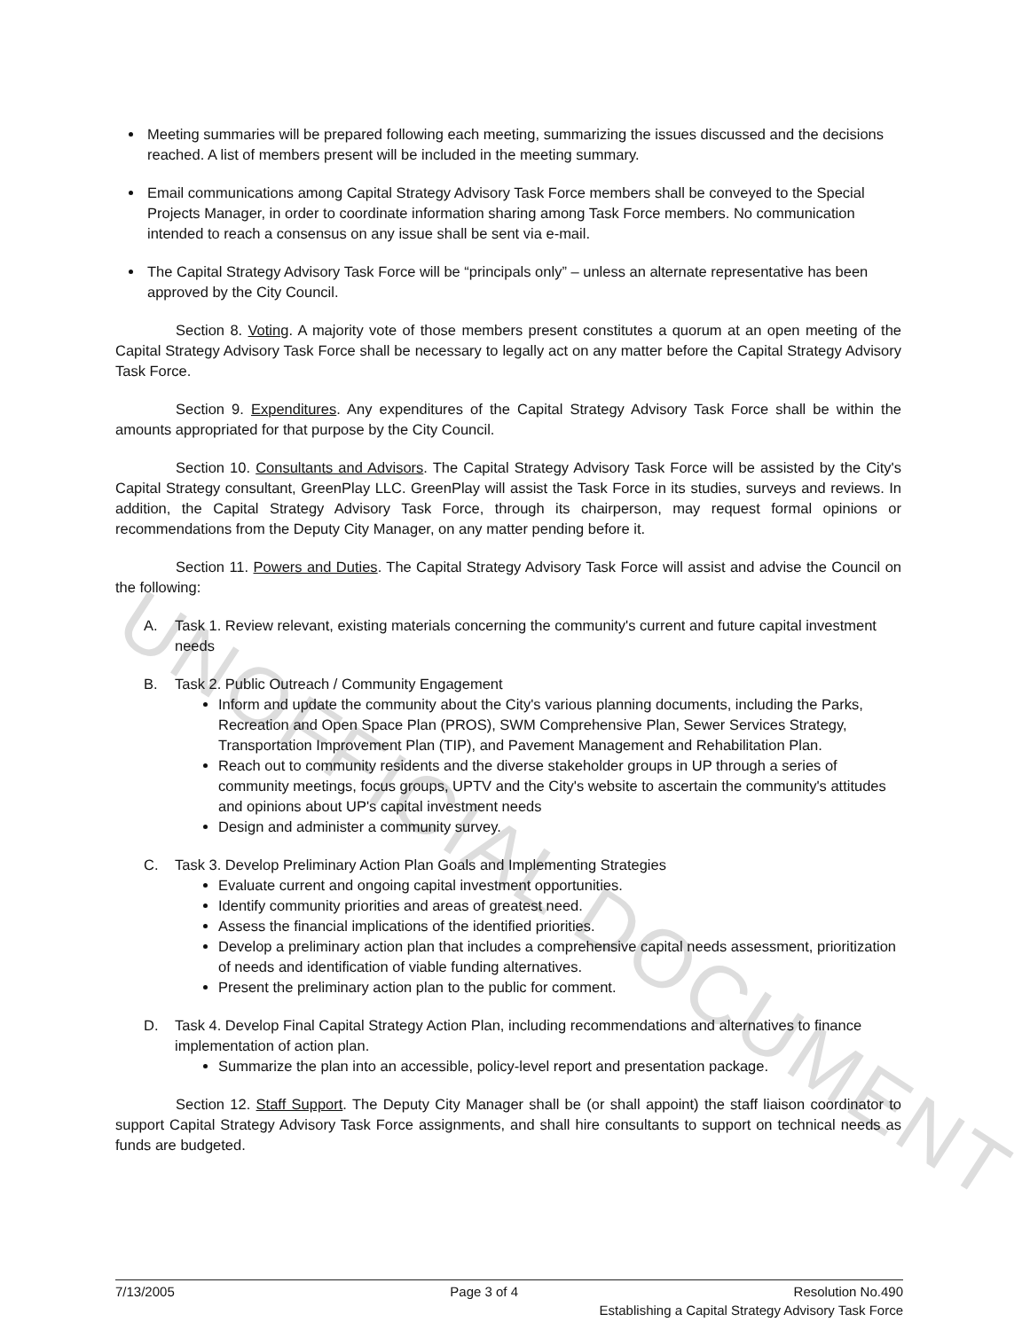UNOFFICIAL DOCUMENT
Meeting summaries will be prepared following each meeting, summarizing the issues discussed and the decisions reached. A list of members present will be included in the meeting summary.
Email communications among Capital Strategy Advisory Task Force members shall be conveyed to the Special Projects Manager, in order to coordinate information sharing among Task Force members. No communication intended to reach a consensus on any issue shall be sent via e-mail.
The Capital Strategy Advisory Task Force will be “principals only” – unless an alternate representative has been approved by the City Council.
Section 8. Voting. A majority vote of those members present constitutes a quorum at an open meeting of the Capital Strategy Advisory Task Force shall be necessary to legally act on any matter before the Capital Strategy Advisory Task Force.
Section 9. Expenditures. Any expenditures of the Capital Strategy Advisory Task Force shall be within the amounts appropriated for that purpose by the City Council.
Section 10. Consultants and Advisors. The Capital Strategy Advisory Task Force will be assisted by the City's Capital Strategy consultant, GreenPlay LLC. GreenPlay will assist the Task Force in its studies, surveys and reviews. In addition, the Capital Strategy Advisory Task Force, through its chairperson, may request formal opinions or recommendations from the Deputy City Manager, on any matter pending before it.
Section 11. Powers and Duties. The Capital Strategy Advisory Task Force will assist and advise the Council on the following:
A. Task 1. Review relevant, existing materials concerning the community's current and future capital investment needs
B. Task 2. Public Outreach / Community Engagement
Inform and update the community about the City's various planning documents, including the Parks, Recreation and Open Space Plan (PROS), SWM Comprehensive Plan, Sewer Services Strategy, Transportation Improvement Plan (TIP), and Pavement Management and Rehabilitation Plan.
Reach out to community residents and the diverse stakeholder groups in UP through a series of community meetings, focus groups, UPTV and the City's website to ascertain the community's attitudes and opinions about UP's capital investment needs
Design and administer a community survey.
C. Task 3. Develop Preliminary Action Plan Goals and Implementing Strategies
Evaluate current and ongoing capital investment opportunities.
Identify community priorities and areas of greatest need.
Assess the financial implications of the identified priorities.
Develop a preliminary action plan that includes a comprehensive capital needs assessment, prioritization of needs and identification of viable funding alternatives.
Present the preliminary action plan to the public for comment.
D. Task 4. Develop Final Capital Strategy Action Plan, including recommendations and alternatives to finance implementation of action plan.
Summarize the plan into an accessible, policy-level report and presentation package.
Section 12. Staff Support. The Deputy City Manager shall be (or shall appoint) the staff liaison coordinator to support Capital Strategy Advisory Task Force assignments, and shall hire consultants to support on technical needs as funds are budgeted.
7/13/2005 Page 3 of 4 Resolution No.490
Establishing a Capital Strategy Advisory Task Force